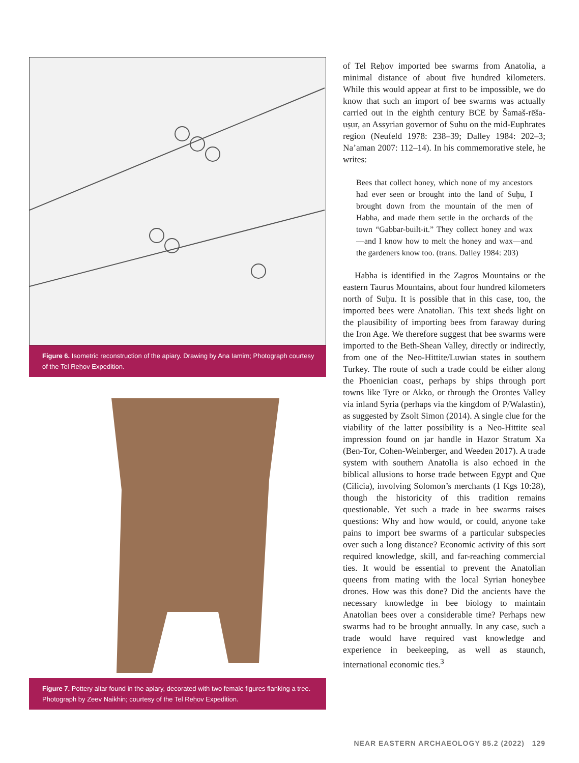Figure 6. Isometric reconstruction of the apiary. Drawing by Ana Iamim; Photograph courtesy of the Tel Reḥov Expedition.
Figure 7. Pottery altar found in the apiary, decorated with two female figures flanking a tree. Photograph by Zeev Naikhin; courtesy of the Tel Reḥov Expedition.
of Tel Reḥov imported bee swarms from Anatolia, a minimal distance of about five hundred kilometers. While this would appear at first to be impossible, we do know that such an import of bee swarms was actually carried out in the eighth century BCE by Šamaš-rēša-uṣur, an Assyrian governor of Suhu on the mid-Euphrates region (Neufeld 1978: 238–39; Dalley 1984: 202–3; Na’aman 2007: 112–14). In his commemorative stele, he writes:
Bees that collect honey, which none of my ancestors had ever seen or brought into the land of Suḫu, I brought down from the mountain of the men of Habha, and made them settle in the orchards of the town “Gabbar-built-it.” They collect honey and wax—and I know how to melt the honey and wax—and the gardeners know too. (trans. Dalley 1984: 203)
Habha is identified in the Zagros Mountains or the eastern Taurus Mountains, about four hundred kilometers north of Suḫu. It is possible that in this case, too, the imported bees were Anatolian. This text sheds light on the plausibility of importing bees from faraway during the Iron Age. We therefore suggest that bee swarms were imported to the Beth-Shean Valley, directly or indirectly, from one of the Neo-Hittite/Luwian states in southern Turkey. The route of such a trade could be either along the Phoenician coast, perhaps by ships through port towns like Tyre or Akko, or through the Orontes Valley via inland Syria (perhaps via the kingdom of P/Walastin), as suggested by Zsolt Simon (2014). A single clue for the viability of the latter possibility is a Neo-Hittite seal impression found on jar handle in Hazor Stratum Xa (Ben-Tor, Cohen-Weinberger, and Weeden 2017). A trade system with southern Anatolia is also echoed in the biblical allusions to horse trade between Egypt and Que (Cilicia), involving Solomon’s merchants (1 Kgs 10:28), though the historicity of this tradition remains questionable. Yet such a trade in bee swarms raises questions: Why and how would, or could, anyone take pains to import bee swarms of a particular subspecies over such a long distance? Economic activity of this sort required knowledge, skill, and far-reaching commercial ties. It would be essential to prevent the Anatolian queens from mating with the local Syrian honeybee drones. How was this done? Did the ancients have the necessary knowledge in bee biology to maintain Anatolian bees over a considerable time? Perhaps new swarms had to be brought annually. In any case, such a trade would have required vast knowledge and experience in beekeeping, as well as staunch, international economic ties.<sup>3</sup>
NEAR EASTERN ARCHAEOLOGY 85.2 (2022) 129